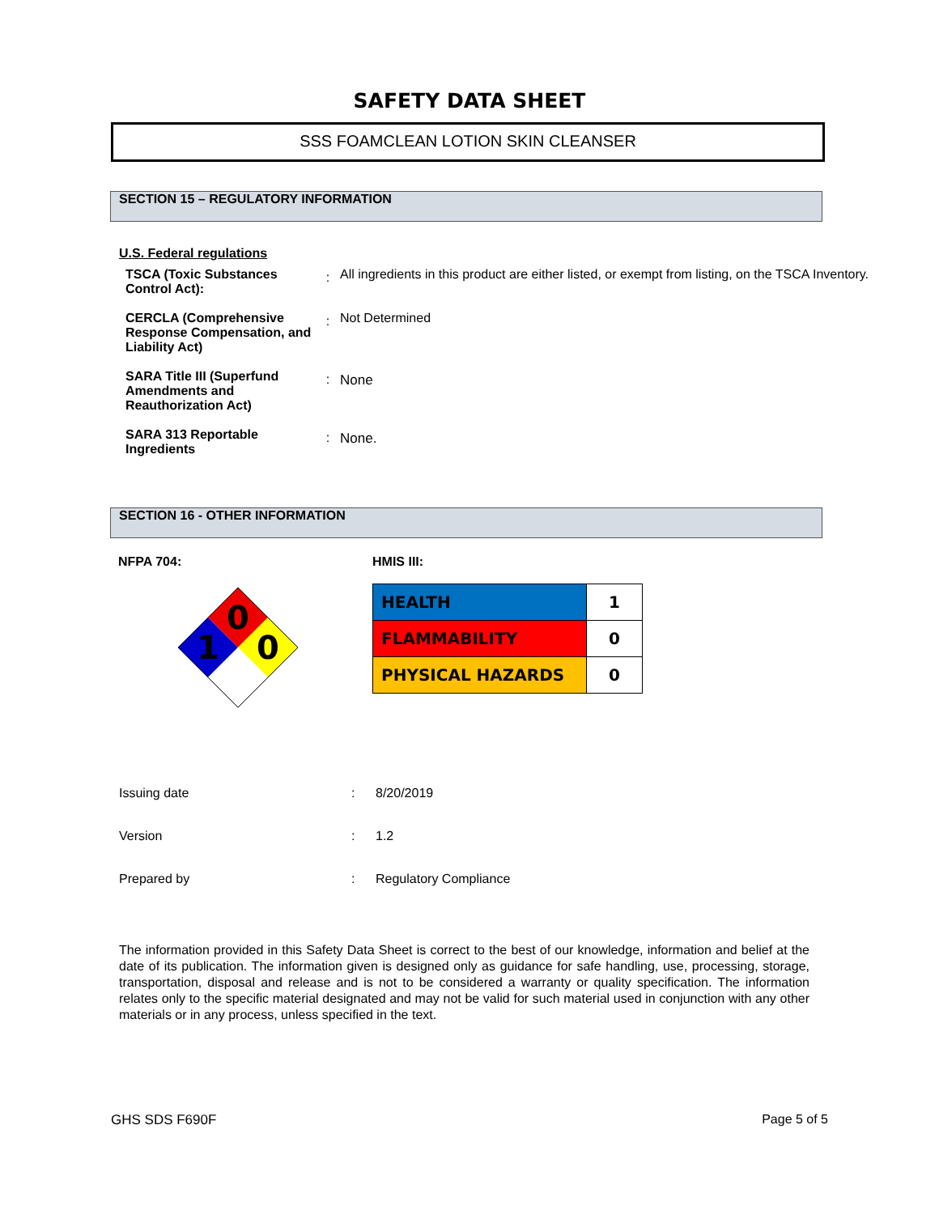SAFETY DATA SHEET
SSS FOAMCLEAN LOTION SKIN CLEANSER
SECTION 15 – REGULATORY INFORMATION
U.S. Federal regulations
| TSCA (Toxic Substances Control Act): | : | All ingredients in this product are either listed, or exempt from listing, on the TSCA Inventory. |
| CERCLA (Comprehensive Response Compensation, and Liability Act) | : | Not Determined |
| SARA Title III (Superfund Amendments and Reauthorization Act) | : | None |
| SARA 313 Reportable Ingredients | : | None. |
SECTION 16 - OTHER INFORMATION
NFPA 704:
0
1
0
HMIS III:
| HEALTH | 1 |
| FLAMMABILITY | 0 |
| PHYSICAL HAZARDS | 0 |
| Issuing date | : | 8/20/2019 |
| Version | : | 1.2 |
| Prepared by | : | Regulatory Compliance |
The information provided in this Safety Data Sheet is correct to the best of our knowledge, information and belief at the date of its publication. The information given is designed only as guidance for safe handling, use, processing, storage, transportation, disposal and release and is not to be considered a warranty or quality specification. The information relates only to the specific material designated and may not be valid for such material used in conjunction with any other materials or in any process, unless specified in the text.
GHS SDS F690F Page 5 of 5